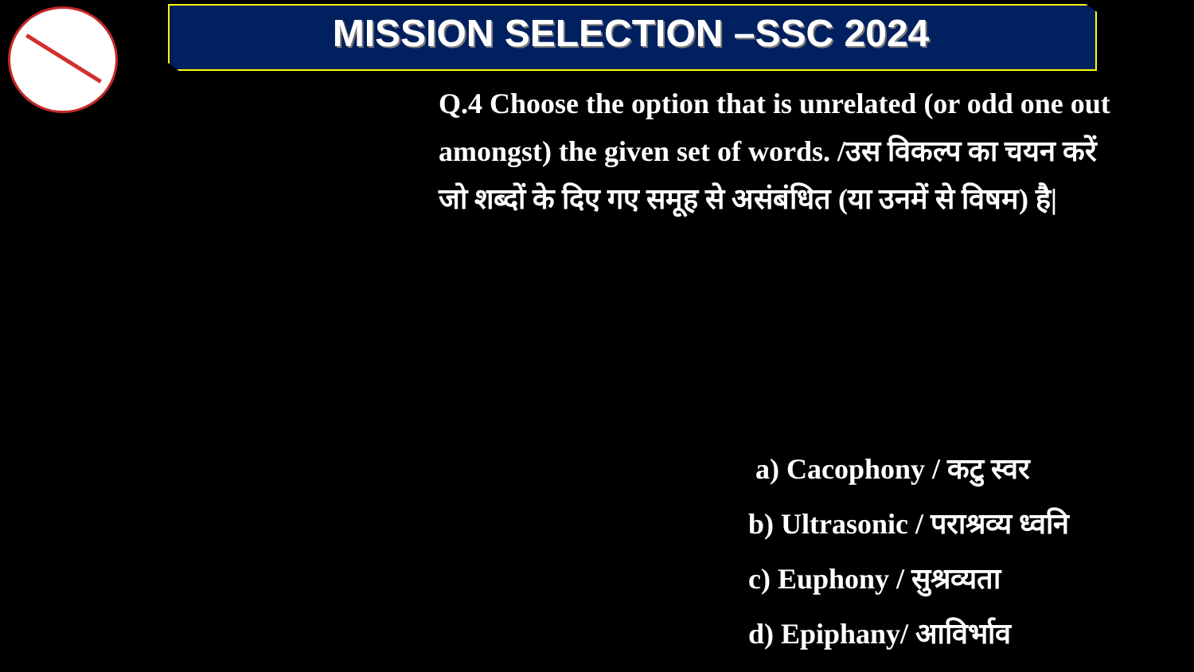MISSION SELECTION –SSC 2024
Q.4 Choose the option that is unrelated (or odd one out amongst) the given set of words. /उस विकल्प का चयन करें जो शब्दों के दिए गए समूह से असंबंधित (या उनमें से विषम) है|
a) Cacophony / कटु स्वर
b) Ultrasonic / पराश्रव्य ध्वनि
c) Euphony / सुश्रव्यता
d) Epiphany/ आविर्भाव